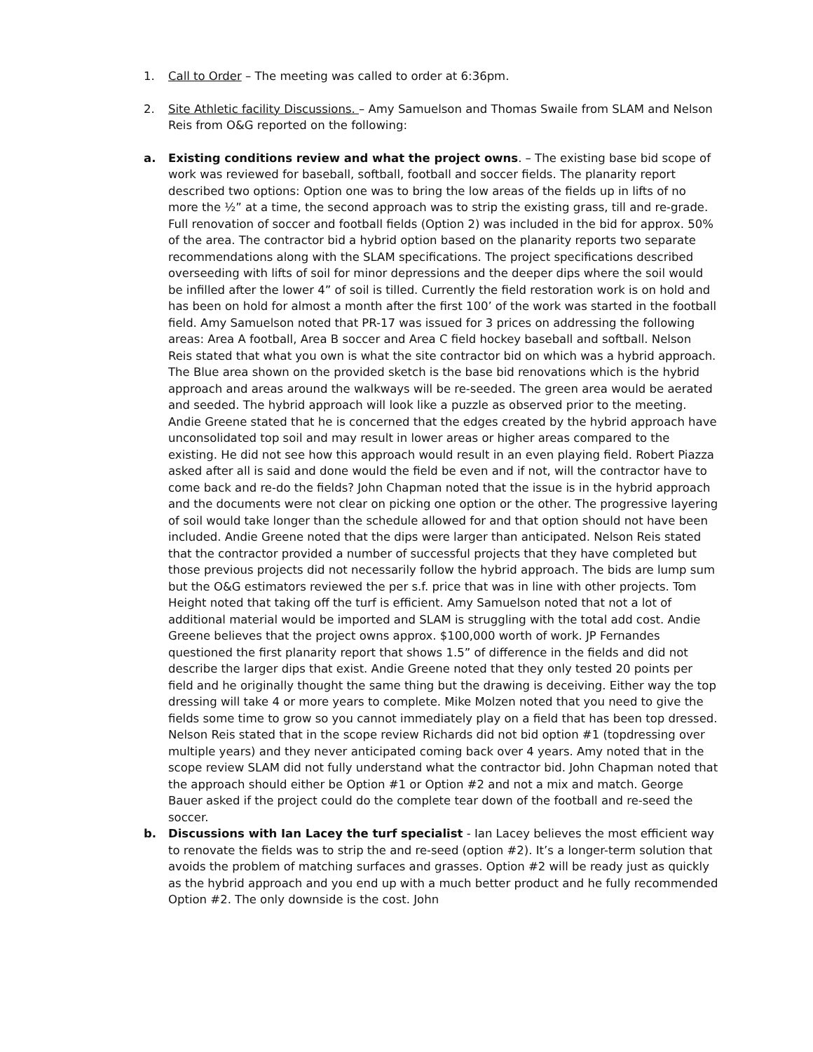1. Call to Order – The meeting was called to order at 6:36pm.
2. Site Athletic facility Discussions. – Amy Samuelson and Thomas Swaile from SLAM and Nelson Reis from O&G reported on the following:
a. Existing conditions review and what the project owns. – The existing base bid scope of work was reviewed for baseball, softball, football and soccer fields. The planarity report described two options: Option one was to bring the low areas of the fields up in lifts of no more the ½” at a time, the second approach was to strip the existing grass, till and re-grade. Full renovation of soccer and football fields (Option 2) was included in the bid for approx. 50% of the area. The contractor bid a hybrid option based on the planarity reports two separate recommendations along with the SLAM specifications. The project specifications described overseeding with lifts of soil for minor depressions and the deeper dips where the soil would be infilled after the lower 4” of soil is tilled. Currently the field restoration work is on hold and has been on hold for almost a month after the first 100’ of the work was started in the football field. Amy Samuelson noted that PR-17 was issued for 3 prices on addressing the following areas: Area A football, Area B soccer and Area C field hockey baseball and softball. Nelson Reis stated that what you own is what the site contractor bid on which was a hybrid approach. The Blue area shown on the provided sketch is the base bid renovations which is the hybrid approach and areas around the walkways will be re-seeded. The green area would be aerated and seeded. The hybrid approach will look like a puzzle as observed prior to the meeting. Andie Greene stated that he is concerned that the edges created by the hybrid approach have unconsolidated top soil and may result in lower areas or higher areas compared to the existing. He did not see how this approach would result in an even playing field. Robert Piazza asked after all is said and done would the field be even and if not, will the contractor have to come back and re-do the fields? John Chapman noted that the issue is in the hybrid approach and the documents were not clear on picking one option or the other. The progressive layering of soil would take longer than the schedule allowed for and that option should not have been included. Andie Greene noted that the dips were larger than anticipated. Nelson Reis stated that the contractor provided a number of successful projects that they have completed but those previous projects did not necessarily follow the hybrid approach. The bids are lump sum but the O&G estimators reviewed the per s.f. price that was in line with other projects. Tom Height noted that taking off the turf is efficient. Amy Samuelson noted that not a lot of additional material would be imported and SLAM is struggling with the total add cost. Andie Greene believes that the project owns approx. $100,000 worth of work. JP Fernandes questioned the first planarity report that shows 1.5” of difference in the fields and did not describe the larger dips that exist. Andie Greene noted that they only tested 20 points per field and he originally thought the same thing but the drawing is deceiving. Either way the top dressing will take 4 or more years to complete. Mike Molzen noted that you need to give the fields some time to grow so you cannot immediately play on a field that has been top dressed. Nelson Reis stated that in the scope review Richards did not bid option #1 (topdressing over multiple years) and they never anticipated coming back over 4 years. Amy noted that in the scope review SLAM did not fully understand what the contractor bid. John Chapman noted that the approach should either be Option #1 or Option #2 and not a mix and match. George Bauer asked if the project could do the complete tear down of the football and re-seed the soccer.
b. Discussions with Ian Lacey the turf specialist - Ian Lacey believes the most efficient way to renovate the fields was to strip the and re-seed (option #2). It’s a longer-term solution that avoids the problem of matching surfaces and grasses. Option #2 will be ready just as quickly as the hybrid approach and you end up with a much better product and he fully recommended Option #2. The only downside is the cost. John